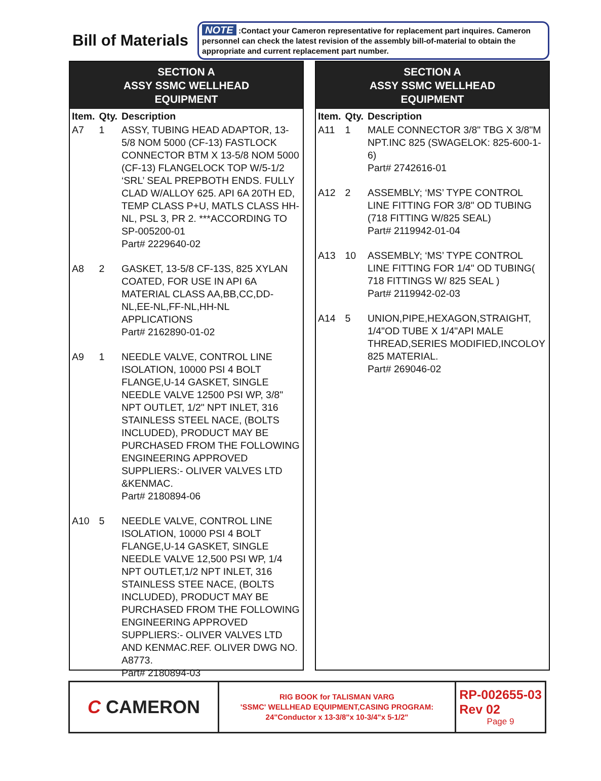Bill of Materials
NOTE :Contact your Cameron representative for replacement part inquires. Cameron personnel can check the latest revision of the assembly bill-of-material to obtain the appropriate and current replacement part number.
SECTION A
ASSY SSMC WELLHEAD
EQUIPMENT
| Item. | Qty. | Description |
| --- | --- | --- |
| A7 | 1 | ASSY, TUBING HEAD ADAPTOR, 13-5/8 NOM 5000 (CF-13) FASTLOCK CONNECTOR BTM X 13-5/8 NOM 5000 (CF-13) FLANGELOCK TOP W/5-1/2 ‘SRL’ SEAL PREPBOTH ENDS. FULLY CLAD W/ALLOY 625. API 6A 20TH ED, TEMP CLASS P+U, MATLS CLASS HH-NL, PSL 3, PR 2. ***ACCORDING TO SP-005200-01 Part# 2229640-02 |
| A8 | 2 | GASKET, 13-5/8 CF-13S, 825 XYLAN COATED, FOR USE IN API 6A MATERIAL CLASS AA,BB,CC,DD-NL,EE-NL,FF-NL,HH-NL APPLICATIONS Part# 2162890-01-02 |
| A9 | 1 | NEEDLE VALVE, CONTROL LINE ISOLATION, 10000 PSI 4 BOLT FLANGE,U-14 GASKET, SINGLE NEEDLE VALVE 12500 PSI WP, 3/8" NPT OUTLET, 1/2" NPT INLET, 316 STAINLESS STEEL NACE, (BOLTS INCLUDED), PRODUCT MAY BE PURCHASED FROM THE FOLLOWING ENGINEERING APPROVED SUPPLIERS:- OLIVER VALVES LTD &KENMAC. Part# 2180894-06 |
| A10 | 5 | NEEDLE VALVE, CONTROL LINE ISOLATION, 10000 PSI 4 BOLT FLANGE,U-14 GASKET, SINGLE NEEDLE VALVE 12,500 PSI WP, 1/4 NPT OUTLET,1/2 NPT INLET, 316 STAINLESS STEE NACE, (BOLTS INCLUDED), PRODUCT MAY BE PURCHASED FROM THE FOLLOWING ENGINEERING APPROVED SUPPLIERS:- OLIVER VALVES LTD AND KENMAC.REF. OLIVER DWG NO. A8773. Part# 2180894-03 |
SECTION A
ASSY SSMC WELLHEAD
EQUIPMENT
| Item. | Qty. | Description |
| --- | --- | --- |
| A11 | 1 | MALE CONNECTOR 3/8" TBG X 3/8"M NPT.INC 825 (SWAGELOK: 825-600-1-6) Part# 2742616-01 |
| A12 | 2 | ASSEMBLY; ‘MS’ TYPE CONTROL LINE FITTING FOR 3/8" OD TUBING (718 FITTING W/825 SEAL) Part# 2119942-01-04 |
| A13 | 10 | ASSEMBLY; ‘MS’ TYPE CONTROL LINE FITTING FOR 1/4" OD TUBING( 718 FITTINGS W/ 825 SEAL ) Part# 2119942-02-03 |
| A14 | 5 | UNION,PIPE,HEXAGON,STRAIGHT, 1/4"OD TUBE X 1/4"API MALE THREAD,SERIES MODIFIED,INCOLOY 825 MATERIAL. Part# 269046-02 |
C CAMERON
RIG BOOK for TALISMAN VARG
'SSMC' WELLHEAD EQUIPMENT,CASING PROGRAM:
24"Conductor x 13-3/8"x 10-3/4"x 5-1/2"
RP-002655-03
Rev 02
Page 9